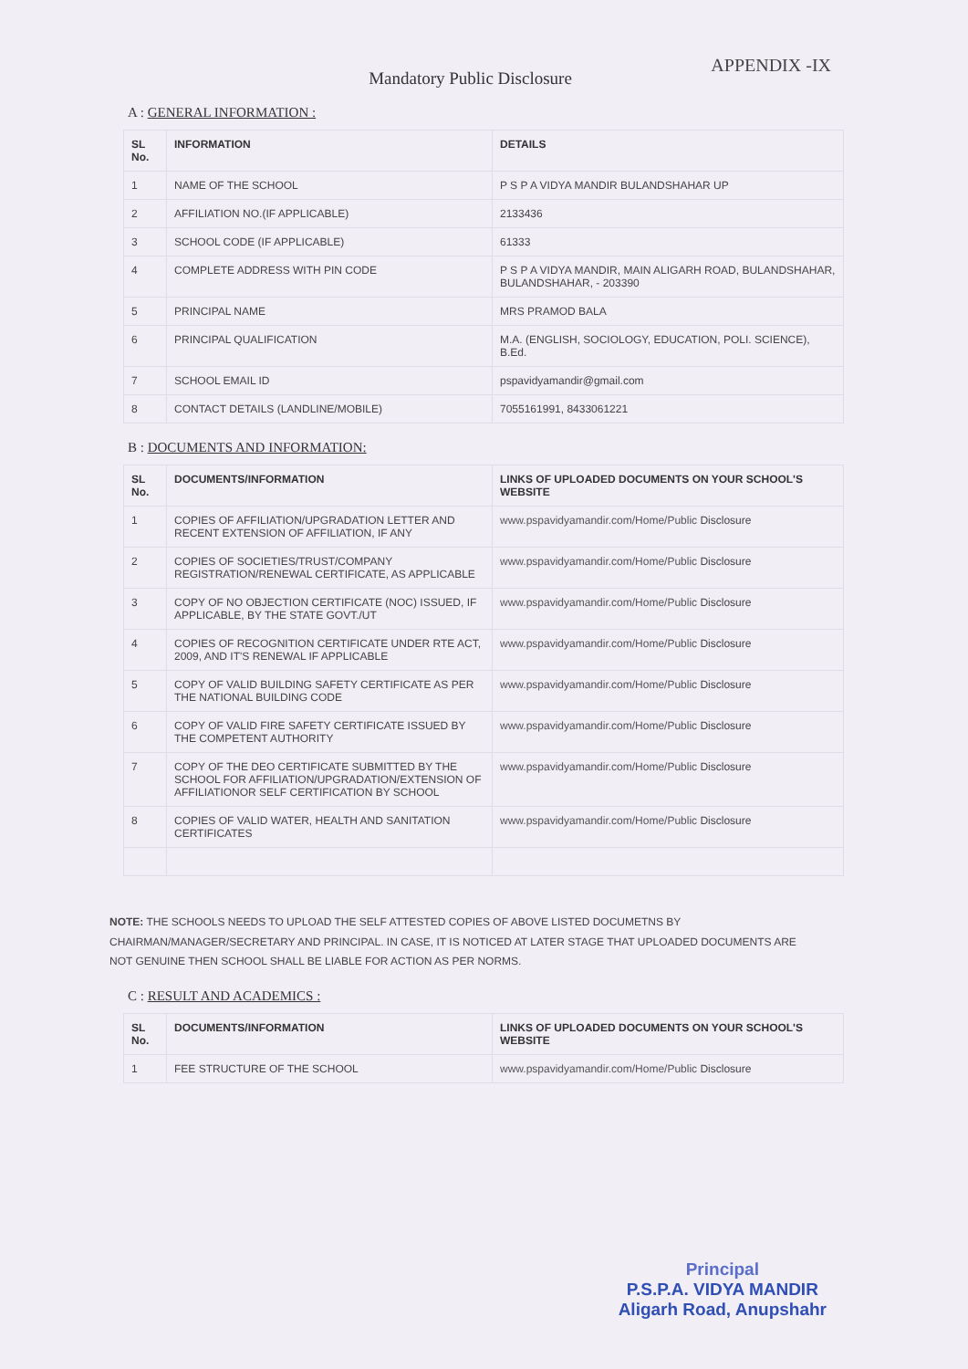APPENDIX -IX
Mandatory Public Disclosure
A : GENERAL INFORMATION :
| SL No. | INFORMATION | DETAILS |
| --- | --- | --- |
| 1 | NAME OF THE SCHOOL | P S P A VIDYA MANDIR BULANDSHAHAR UP |
| 2 | AFFILIATION NO.(IF APPLICABLE) | 2133436 |
| 3 | SCHOOL CODE (IF APPLICABLE) | 61333 |
| 4 | COMPLETE ADDRESS WITH PIN CODE | P S P A VIDYA MANDIR, MAIN ALIGARH ROAD, BULANDSHAHAR, BULANDSHAHAR, - 203390 |
| 5 | PRINCIPAL NAME | MRS PRAMOD BALA |
| 6 | PRINCIPAL QUALIFICATION | M.A. (ENGLISH, SOCIOLOGY, EDUCATION, POLI. SCIENCE), B.Ed. |
| 7 | SCHOOL EMAIL ID | pspavidyamandir@gmail.com |
| 8 | CONTACT DETAILS (LANDLINE/MOBILE) | 7055161991, 8433061221 |
B : DOCUMENTS AND INFORMATION:
| SL No. | DOCUMENTS/INFORMATION | LINKS OF UPLOADED DOCUMENTS ON YOUR SCHOOL'S WEBSITE |
| --- | --- | --- |
| 1 | COPIES OF AFFILIATION/UPGRADATION LETTER AND RECENT EXTENSION OF AFFILIATION, IF ANY | www.pspavidyamandir.com/Home/Public Disclosure |
| 2 | COPIES OF SOCIETIES/TRUST/COMPANY REGISTRATION/RENEWAL CERTIFICATE, AS APPLICABLE | www.pspavidyamandir.com/Home/Public Disclosure |
| 3 | COPY OF NO OBJECTION CERTIFICATE (NOC) ISSUED, IF APPLICABLE, BY THE STATE GOVT./UT | www.pspavidyamandir.com/Home/Public Disclosure |
| 4 | COPIES OF RECOGNITION CERTIFICATE UNDER RTE ACT, 2009, AND IT'S RENEWAL IF APPLICABLE | www.pspavidyamandir.com/Home/Public Disclosure |
| 5 | COPY OF VALID BUILDING SAFETY CERTIFICATE AS PER THE NATIONAL BUILDING CODE | www.pspavidyamandir.com/Home/Public Disclosure |
| 6 | COPY OF VALID FIRE SAFETY CERTIFICATE ISSUED BY THE COMPETENT AUTHORITY | www.pspavidyamandir.com/Home/Public Disclosure |
| 7 | COPY OF THE DEO CERTIFICATE SUBMITTED BY THE SCHOOL FOR AFFILIATION/UPGRADATION/EXTENSION OF AFFILIATIONOR SELF CERTIFICATION BY SCHOOL | www.pspavidyamandir.com/Home/Public Disclosure |
| 8 | COPIES OF VALID WATER, HEALTH AND SANITATION CERTIFICATES | www.pspavidyamandir.com/Home/Public Disclosure |
NOTE: THE SCHOOLS NEEDS TO UPLOAD THE SELF ATTESTED COPIES OF ABOVE LISTED DOCUMETNS BY CHAIRMAN/MANAGER/SECRETARY AND PRINCIPAL. IN CASE, IT IS NOTICED AT LATER STAGE THAT UPLOADED DOCUMENTS ARE NOT GENUINE THEN SCHOOL SHALL BE LIABLE FOR ACTION AS PER NORMS.
C : RESULT AND ACADEMICS :
| SL No. | DOCUMENTS/INFORMATION | LINKS OF UPLOADED DOCUMENTS ON YOUR SCHOOL'S WEBSITE |
| --- | --- | --- |
| 1 | FEE STRUCTURE OF THE SCHOOL | www.pspavidyamandir.com/Home/Public Disclosure |
Principal
P.S.P.A. VIDYA MANDIR
Aligarh Road, Anupshahr